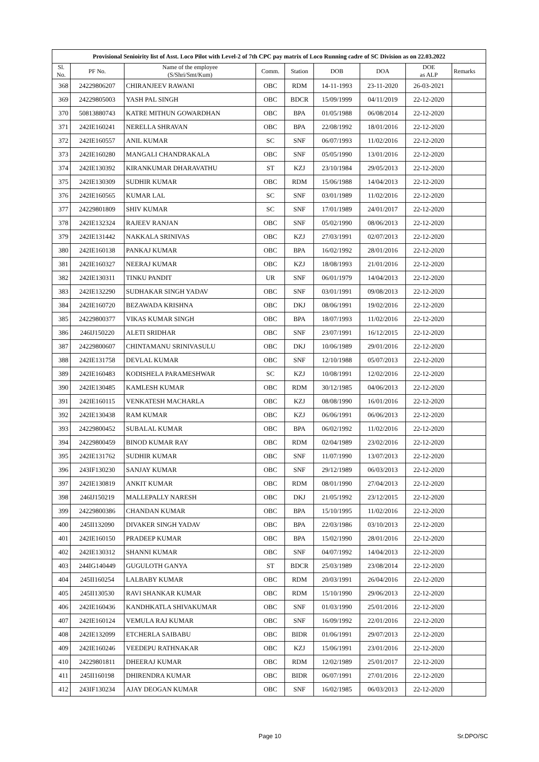| Provisional Senioirity list of Asst. Loco Pilot with Level-2 of 7th CPC pay matrix of Loco Running cadre of SC Division as on 22.03.2022 | | | | | | | | |
| Sl. No. | PF No. | Name of the employee (S/Shri/Smt/Kum) | Comm. | Station | DOB | DOA | DOE as ALP | Remarks |
| 368 | 24229806207 | CHIRANJEEV RAWANI | OBC | RDM | 14-11-1993 | 23-11-2020 | 26-03-2021 | |
| 369 | 24229805003 | YASH PAL SINGH | OBC | BDCR | 15/09/1999 | 04/11/2019 | 22-12-2020 | |
| 370 | 50813880743 | KATRE MITHUN GOWARDHAN | OBC | BPA | 01/05/1988 | 06/08/2014 | 22-12-2020 | |
| 371 | 242IE160241 | NERELLA SHRAVAN | OBC | BPA | 22/08/1992 | 18/01/2016 | 22-12-2020 | |
| 372 | 242IE160557 | ANIL KUMAR | SC | SNF | 06/07/1993 | 11/02/2016 | 22-12-2020 | |
| 373 | 242IE160280 | MANGALI CHANDRAKALA | OBC | SNF | 05/05/1990 | 13/01/2016 | 22-12-2020 | |
| 374 | 242IE130392 | KIRANKUMAR DHARAVATHU | ST | KZJ | 23/10/1984 | 29/05/2013 | 22-12-2020 | |
| 375 | 242IE130309 | SUDHIR KUMAR | OBC | RDM | 15/06/1988 | 14/04/2013 | 22-12-2020 | |
| 376 | 242IE160565 | KUMAR LAL | SC | SNF | 03/01/1989 | 11/02/2016 | 22-12-2020 | |
| 377 | 24229801809 | SHIV KUMAR | SC | SNF | 17/01/1989 | 24/01/2017 | 22-12-2020 | |
| 378 | 242IE132324 | RAJEEV RANJAN | OBC | SNF | 05/02/1990 | 08/06/2013 | 22-12-2020 | |
| 379 | 242IE131442 | NAKKALA SRINIVAS | OBC | KZJ | 27/03/1991 | 02/07/2013 | 22-12-2020 | |
| 380 | 242IE160138 | PANKAJ KUMAR | OBC | BPA | 16/02/1992 | 28/01/2016 | 22-12-2020 | |
| 381 | 242IE160327 | NEERAJ KUMAR | OBC | KZJ | 18/08/1993 | 21/01/2016 | 22-12-2020 | |
| 382 | 242IE130311 | TINKU PANDIT | UR | SNF | 06/01/1979 | 14/04/2013 | 22-12-2020 | |
| 383 | 242IE132290 | SUDHAKAR SINGH YADAV | OBC | SNF | 03/01/1991 | 09/08/2013 | 22-12-2020 | |
| 384 | 242IE160720 | BEZAWADA KRISHNA | OBC | DKJ | 08/06/1991 | 19/02/2016 | 22-12-2020 | |
| 385 | 24229800377 | VIKAS KUMAR SINGH | OBC | BPA | 18/07/1993 | 11/02/2016 | 22-12-2020 | |
| 386 | 246IJ150220 | ALETI SRIDHAR | OBC | SNF | 23/07/1991 | 16/12/2015 | 22-12-2020 | |
| 387 | 24229800607 | CHINTAMANU SRINIVASULU | OBC | DKJ | 10/06/1989 | 29/01/2016 | 22-12-2020 | |
| 388 | 242IE131758 | DEVLAL KUMAR | OBC | SNF | 12/10/1988 | 05/07/2013 | 22-12-2020 | |
| 389 | 242IE160483 | KODISHELA PARAMESHWAR | SC | KZJ | 10/08/1991 | 12/02/2016 | 22-12-2020 | |
| 390 | 242IE130485 | KAMLESH KUMAR | OBC | RDM | 30/12/1985 | 04/06/2013 | 22-12-2020 | |
| 391 | 242IE160115 | VENKATESH MACHARLA | OBC | KZJ | 08/08/1990 | 16/01/2016 | 22-12-2020 | |
| 392 | 242IE130438 | RAM KUMAR | OBC | KZJ | 06/06/1991 | 06/06/2013 | 22-12-2020 | |
| 393 | 24229800452 | SUBALAL KUMAR | OBC | BPA | 06/02/1992 | 11/02/2016 | 22-12-2020 | |
| 394 | 24229800459 | BINOD KUMAR RAY | OBC | RDM | 02/04/1989 | 23/02/2016 | 22-12-2020 | |
| 395 | 242IE131762 | SUDHIR KUMAR | OBC | SNF | 11/07/1990 | 13/07/2013 | 22-12-2020 | |
| 396 | 243IF130230 | SANJAY KUMAR | OBC | SNF | 29/12/1989 | 06/03/2013 | 22-12-2020 | |
| 397 | 242IE130819 | ANKIT KUMAR | OBC | RDM | 08/01/1990 | 27/04/2013 | 22-12-2020 | |
| 398 | 246IJ150219 | MALLEPALLY NARESH | OBC | DKJ | 21/05/1992 | 23/12/2015 | 22-12-2020 | |
| 399 | 24229800386 | CHANDAN KUMAR | OBC | BPA | 15/10/1995 | 11/02/2016 | 22-12-2020 | |
| 400 | 245II132090 | DIVAKER SINGH YADAV | OBC | BPA | 22/03/1986 | 03/10/2013 | 22-12-2020 | |
| 401 | 242IE160150 | PRADEEP KUMAR | OBC | BPA | 15/02/1990 | 28/01/2016 | 22-12-2020 | |
| 402 | 242IE130312 | SHANNI KUMAR | OBC | SNF | 04/07/1992 | 14/04/2013 | 22-12-2020 | |
| 403 | 244IG140449 | GUGULOTH GANYA | ST | BDCR | 25/03/1989 | 23/08/2014 | 22-12-2020 | |
| 404 | 245II160254 | LALBABY KUMAR | OBC | RDM | 20/03/1991 | 26/04/2016 | 22-12-2020 | |
| 405 | 245II130530 | RAVI SHANKAR KUMAR | OBC | RDM | 15/10/1990 | 29/06/2013 | 22-12-2020 | |
| 406 | 242IE160436 | KANDHKATLA SHIVAKUMAR | OBC | SNF | 01/03/1990 | 25/01/2016 | 22-12-2020 | |
| 407 | 242IE160124 | VEMULA RAJ KUMAR | OBC | SNF | 16/09/1992 | 22/01/2016 | 22-12-2020 | |
| 408 | 242IE132099 | ETCHERLA SAIBABU | OBC | BIDR | 01/06/1991 | 29/07/2013 | 22-12-2020 | |
| 409 | 242IE160246 | VEEDEPU RATHNAKAR | OBC | KZJ | 15/06/1991 | 23/01/2016 | 22-12-2020 | |
| 410 | 24229801811 | DHEERAJ KUMAR | OBC | RDM | 12/02/1989 | 25/01/2017 | 22-12-2020 | |
| 411 | 245II160198 | DHIRENDRA KUMAR | OBC | BIDR | 06/07/1991 | 27/01/2016 | 22-12-2020 | |
| 412 | 243IF130234 | AJAY DEOGAN KUMAR | OBC | SNF | 16/02/1985 | 06/03/2013 | 22-12-2020 | |
Page 10 Sr.DPO/SC